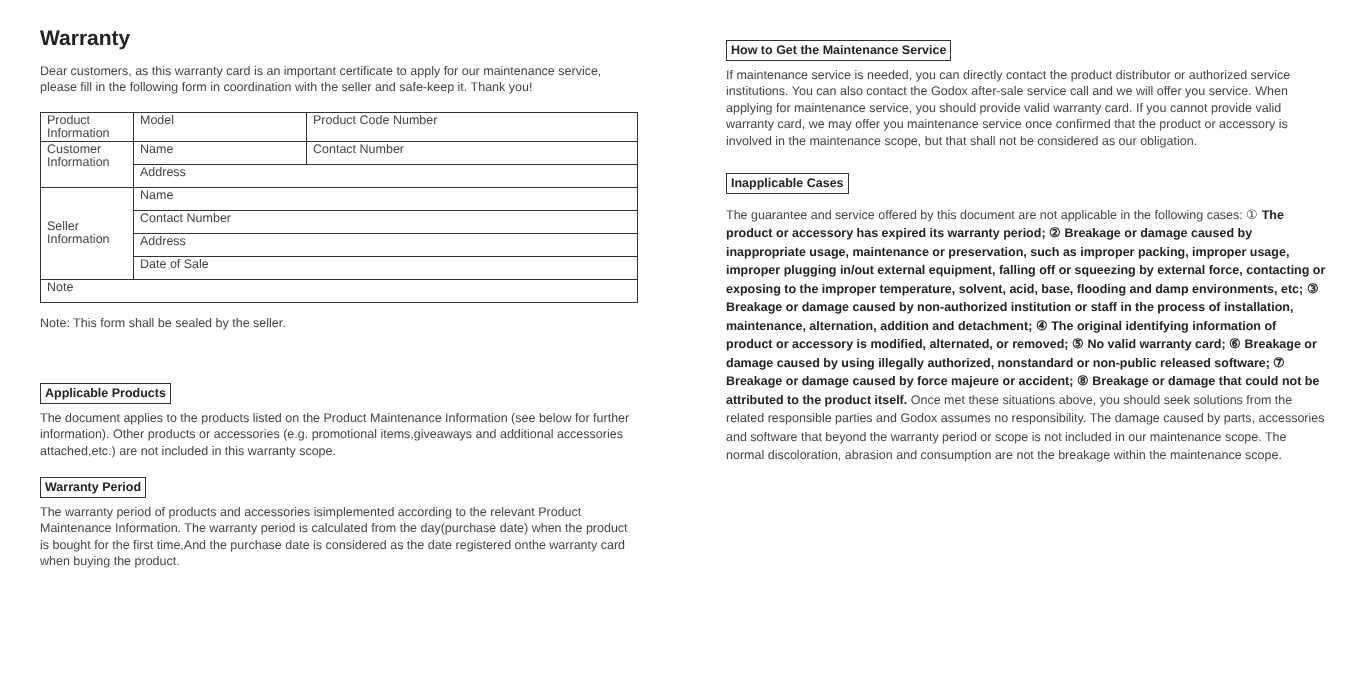Warranty
Dear customers, as this warranty card is an important certificate to apply for our maintenance service, please fill in the following form in coordination with the seller and safe-keep it. Thank you!
| Product Information | Model | Product Code Number |
| Customer Information | Name | Contact Number |
| | Address | |
| Seller Information | Name | |
| | Contact Number | |
| | Address | |
| | Date of Sale | |
| Note | | |
Note: This form shall be sealed by the seller.
Applicable Products
The document applies to the products listed on the Product Maintenance Information (see below for further information). Other products or accessories (e.g. promotional items,giveaways and additional accessories attached,etc.) are not included in this warranty scope.
Warranty Period
The warranty period of products and accessories isimplemented according to the relevant Product Maintenance Information. The warranty period is calculated from the day(purchase date) when the product is bought for the first time,And the purchase date is considered as the date registered onthe warranty card when buying the product.
How to Get the Maintenance Service
If maintenance service is needed, you can directly contact the product distributor or authorized service institutions. You can also contact the Godox after-sale service call and we will offer you service. When applying for maintenance service, you should provide valid warranty card. If you cannot provide valid warranty card, we may offer you maintenance service once confirmed that the product or accessory is involved in the maintenance scope, but that shall not be considered as our obligation.
Inapplicable Cases
The guarantee and service offered by this document are not applicable in the following cases: ① The product or accessory has expired its warranty period; ② Breakage or damage caused by inappropriate usage, maintenance or preservation, such as improper packing, improper usage, improper plugging in/out external equipment, falling off or squeezing by external force, contacting or exposing to the improper temperature, solvent, acid, base, flooding and damp environments, etc; ③ Breakage or damage caused by non-authorized institution or staff in the process of installation, maintenance, alternation, addition and detachment; ④ The original identifying information of product or accessory is modified, alternated, or removed; ⑤ No valid warranty card; ⑥ Breakage or damage caused by using illegally authorized, nonstandard or non-public released software; ⑦ Breakage or damage caused by force majeure or accident; ⑧ Breakage or damage that could not be attributed to the product itself. Once met these situations above, you should seek solutions from the related responsible parties and Godox assumes no responsibility. The damage caused by parts, accessories and software that beyond the warranty period or scope is not included in our maintenance scope. The normal discoloration, abrasion and consumption are not the breakage within the maintenance scope.